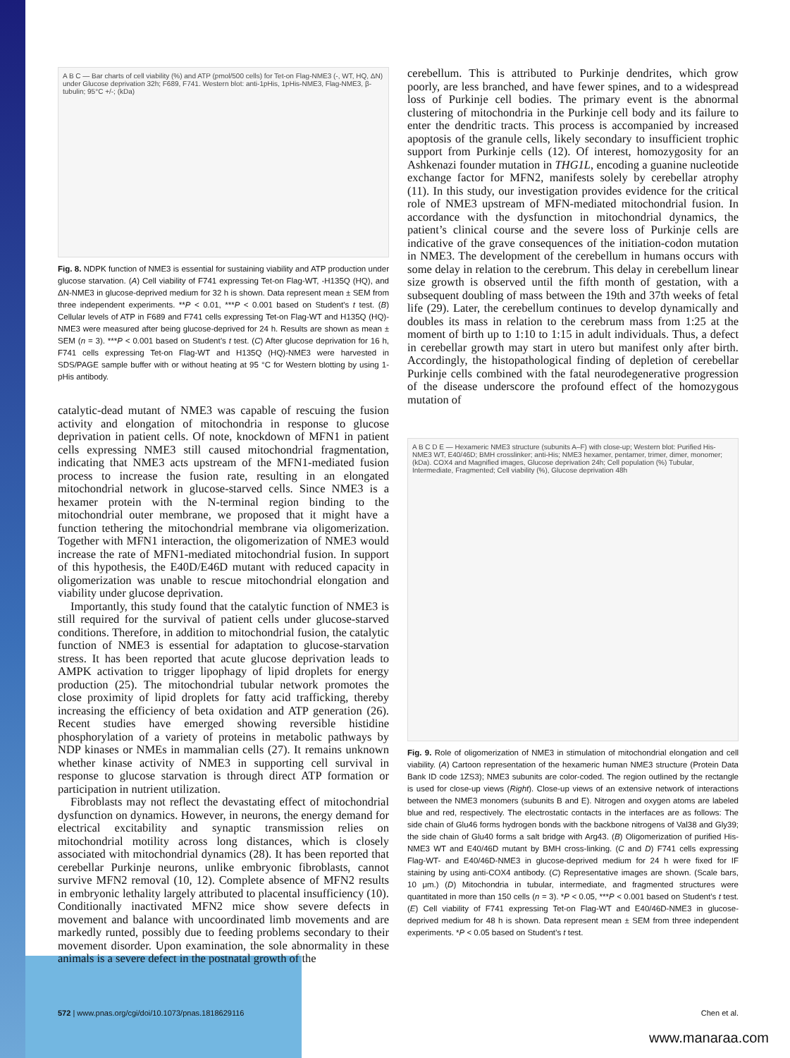A B C — Bar charts of cell viability (%) and ATP (pmol/500 cells) for Tet-on Flag-NME3 (-, WT, HQ, ΔN) under Glucose deprivation 32h; F689, F741. Western blot: anti-1pHis, 1pHis-NME3, Flag-NME3, β-tubulin; 95°C +/-; (kDa)
Fig. 8. NDPK function of NME3 is essential for sustaining viability and ATP production under glucose starvation. (A) Cell viability of F741 expressing Tet-on Flag-WT, -H135Q (HQ), and ΔN-NME3 in glucose-deprived medium for 32 h is shown. Data represent mean ± SEM from three independent experiments. **P < 0.01, ***P < 0.001 based on Student’s t test. (B) Cellular levels of ATP in F689 and F741 cells expressing Tet-on Flag-WT and H135Q (HQ)-NME3 were measured after being glucose-deprived for 24 h. Results are shown as mean ± SEM (n = 3). ***P < 0.001 based on Student’s t test. (C) After glucose deprivation for 16 h, F741 cells expressing Tet-on Flag-WT and H135Q (HQ)-NME3 were harvested in SDS/PAGE sample buffer with or without heating at 95 °C for Western blotting by using 1-pHis antibody.
catalytic-dead mutant of NME3 was capable of rescuing the fusion activity and elongation of mitochondria in response to glucose deprivation in patient cells. Of note, knockdown of MFN1 in patient cells expressing NME3 still caused mitochondrial fragmentation, indicating that NME3 acts upstream of the MFN1-mediated fusion process to increase the fusion rate, resulting in an elongated mitochondrial network in glucose-starved cells. Since NME3 is a hexamer protein with the N-terminal region binding to the mitochondrial outer membrane, we proposed that it might have a function tethering the mitochondrial membrane via oligomerization. Together with MFN1 interaction, the oligomerization of NME3 would increase the rate of MFN1-mediated mitochondrial fusion. In support of this hypothesis, the E40D/E46D mutant with reduced capacity in oligomerization was unable to rescue mitochondrial elongation and viability under glucose deprivation.
Importantly, this study found that the catalytic function of NME3 is still required for the survival of patient cells under glucose-starved conditions. Therefore, in addition to mitochondrial fusion, the catalytic function of NME3 is essential for adaptation to glucose-starvation stress. It has been reported that acute glucose deprivation leads to AMPK activation to trigger lipophagy of lipid droplets for energy production (25). The mitochondrial tubular network promotes the close proximity of lipid droplets for fatty acid trafficking, thereby increasing the efficiency of beta oxidation and ATP generation (26). Recent studies have emerged showing reversible histidine phosphorylation of a variety of proteins in metabolic pathways by NDP kinases or NMEs in mammalian cells (27). It remains unknown whether kinase activity of NME3 in supporting cell survival in response to glucose starvation is through direct ATP formation or participation in nutrient utilization.
Fibroblasts may not reflect the devastating effect of mitochondrial dysfunction on dynamics. However, in neurons, the energy demand for electrical excitability and synaptic transmission relies on mitochondrial motility across long distances, which is closely associated with mitochondrial dynamics (28). It has been reported that cerebellar Purkinje neurons, unlike embryonic fibroblasts, cannot survive MFN2 removal (10, 12). Complete absence of MFN2 results in embryonic lethality largely attributed to placental insufficiency (10). Conditionally inactivated MFN2 mice show severe defects in movement and balance with uncoordinated limb movements and are markedly runted, possibly due to feeding problems secondary to their movement disorder. Upon examination, the sole abnormality in these animals is a severe defect in the postnatal growth of the
cerebellum. This is attributed to Purkinje dendrites, which grow poorly, are less branched, and have fewer spines, and to a widespread loss of Purkinje cell bodies. The primary event is the abnormal clustering of mitochondria in the Purkinje cell body and its failure to enter the dendritic tracts. This process is accompanied by increased apoptosis of the granule cells, likely secondary to insufficient trophic support from Purkinje cells (12). Of interest, homozygosity for an Ashkenazi founder mutation in THG1L, encoding a guanine nucleotide exchange factor for MFN2, manifests solely by cerebellar atrophy (11). In this study, our investigation provides evidence for the critical role of NME3 upstream of MFN-mediated mitochondrial fusion. In accordance with the dysfunction in mitochondrial dynamics, the patient’s clinical course and the severe loss of Purkinje cells are indicative of the grave consequences of the initiation-codon mutation in NME3. The development of the cerebellum in humans occurs with some delay in relation to the cerebrum. This delay in cerebellum linear size growth is observed until the fifth month of gestation, with a subsequent doubling of mass between the 19th and 37th weeks of fetal life (29). Later, the cerebellum continues to develop dynamically and doubles its mass in relation to the cerebrum mass from 1:25 at the moment of birth up to 1:10 to 1:15 in adult individuals. Thus, a defect in cerebellar growth may start in utero but manifest only after birth. Accordingly, the histopathological finding of depletion of cerebellar Purkinje cells combined with the fatal neurodegenerative progression of the disease underscore the profound effect of the homozygous mutation of
A B C D E — Hexameric NME3 structure (subunits A–F) with close-up; Western blot: Purified His-NME3 WT, E40/46D; BMH crosslinker; anti-His; NME3 hexamer, pentamer, trimer, dimer, monomer; (kDa). COX4 and Magnified images, Glucose deprivation 24h; Cell population (%) Tubular, Intermediate, Fragmented; Cell viability (%), Glucose deprivation 48h
Fig. 9. Role of oligomerization of NME3 in stimulation of mitochondrial elongation and cell viability. (A) Cartoon representation of the hexameric human NME3 structure (Protein Data Bank ID code 1ZS3); NME3 subunits are color-coded. The region outlined by the rectangle is used for close-up views (Right). Close-up views of an extensive network of interactions between the NME3 monomers (subunits B and E). Nitrogen and oxygen atoms are labeled blue and red, respectively. The electrostatic contacts in the interfaces are as follows: The side chain of Glu46 forms hydrogen bonds with the backbone nitrogens of Val38 and Gly39; the side chain of Glu40 forms a salt bridge with Arg43. (B) Oligomerization of purified His-NME3 WT and E40/46D mutant by BMH cross-linking. (C and D) F741 cells expressing Flag-WT- and E40/46D-NME3 in glucose-deprived medium for 24 h were fixed for IF staining by using anti-COX4 antibody. (C) Representative images are shown. (Scale bars, 10 μm.) (D) Mitochondria in tubular, intermediate, and fragmented structures were quantitated in more than 150 cells (n = 3). *P < 0.05, ***P < 0.001 based on Student’s t test. (E) Cell viability of F741 expressing Tet-on Flag-WT and E40/46D-NME3 in glucose-deprived medium for 48 h is shown. Data represent mean ± SEM from three independent experiments. *P < 0.05 based on Student’s t test.
572 | www.pnas.org/cgi/doi/10.1073/pnas.1818629116 Chen et al.
www.manaraa.com